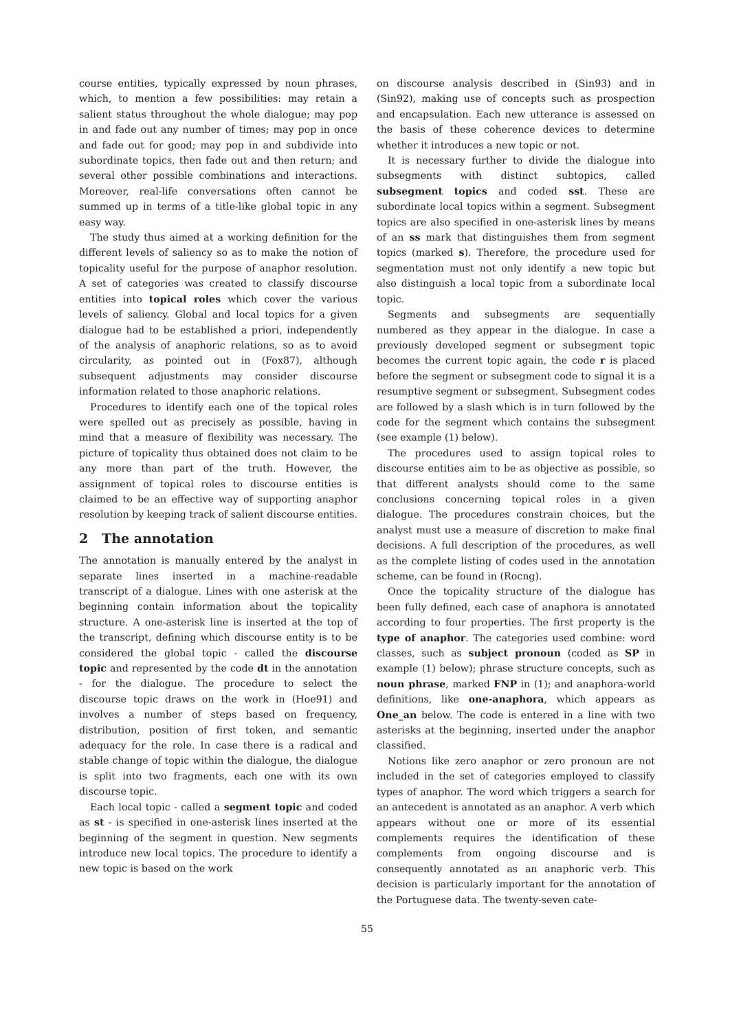course entities, typically expressed by noun phrases, which, to mention a few possibilities: may retain a salient status throughout the whole dialogue; may pop in and fade out any number of times; may pop in once and fade out for good; may pop in and subdivide into subordinate topics, then fade out and then return; and several other possible combinations and interactions. Moreover, real-life conversations often cannot be summed up in terms of a title-like global topic in any easy way.
The study thus aimed at a working definition for the different levels of saliency so as to make the notion of topicality useful for the purpose of anaphor resolution. A set of categories was created to classify discourse entities into topical roles which cover the various levels of saliency. Global and local topics for a given dialogue had to be established a priori, independently of the analysis of anaphoric relations, so as to avoid circularity, as pointed out in (Fox87), although subsequent adjustments may consider discourse information related to those anaphoric relations.
Procedures to identify each one of the topical roles were spelled out as precisely as possible, having in mind that a measure of flexibility was necessary. The picture of topicality thus obtained does not claim to be any more than part of the truth. However, the assignment of topical roles to discourse entities is claimed to be an effective way of supporting anaphor resolution by keeping track of salient discourse entities.
2 The annotation
The annotation is manually entered by the analyst in separate lines inserted in a machine-readable transcript of a dialogue. Lines with one asterisk at the beginning contain information about the topicality structure. A one-asterisk line is inserted at the top of the transcript, defining which discourse entity is to be considered the global topic - called the discourse topic and represented by the code dt in the annotation - for the dialogue. The procedure to select the discourse topic draws on the work in (Hoe91) and involves a number of steps based on frequency, distribution, position of first token, and semantic adequacy for the role. In case there is a radical and stable change of topic within the dialogue, the dialogue is split into two fragments, each one with its own discourse topic.
Each local topic - called a segment topic and coded as st - is specified in one-asterisk lines inserted at the beginning of the segment in question. New segments introduce new local topics. The procedure to identify a new topic is based on the work
on discourse analysis described in (Sin93) and in (Sin92), making use of concepts such as prospection and encapsulation. Each new utterance is assessed on the basis of these coherence devices to determine whether it introduces a new topic or not.
It is necessary further to divide the dialogue into subsegments with distinct subtopics, called subsegment topics and coded sst. These are subordinate local topics within a segment. Subsegment topics are also specified in one-asterisk lines by means of an ss mark that distinguishes them from segment topics (marked s). Therefore, the procedure used for segmentation must not only identify a new topic but also distinguish a local topic from a subordinate local topic.
Segments and subsegments are sequentially numbered as they appear in the dialogue. In case a previously developed segment or subsegment topic becomes the current topic again, the code r is placed before the segment or subsegment code to signal it is a resumptive segment or subsegment. Subsegment codes are followed by a slash which is in turn followed by the code for the segment which contains the subsegment (see example (1) below).
The procedures used to assign topical roles to discourse entities aim to be as objective as possible, so that different analysts should come to the same conclusions concerning topical roles in a given dialogue. The procedures constrain choices, but the analyst must use a measure of discretion to make final decisions. A full description of the procedures, as well as the complete listing of codes used in the annotation scheme, can be found in (Rocng).
Once the topicality structure of the dialogue has been fully defined, each case of anaphora is annotated according to four properties. The first property is the type of anaphor. The categories used combine: word classes, such as subject pronoun (coded as SP in example (1) below); phrase structure concepts, such as noun phrase, marked FNP in (1); and anaphora-world definitions, like one-anaphora, which appears as One_an below. The code is entered in a line with two asterisks at the beginning, inserted under the anaphor classified.
Notions like zero anaphor or zero pronoun are not included in the set of categories employed to classify types of anaphor. The word which triggers a search for an antecedent is annotated as an anaphor. A verb which appears without one or more of its essential complements requires the identification of these complements from ongoing discourse and is consequently annotated as an anaphoric verb. This decision is particularly important for the annotation of the Portuguese data. The twenty-seven cate-
55